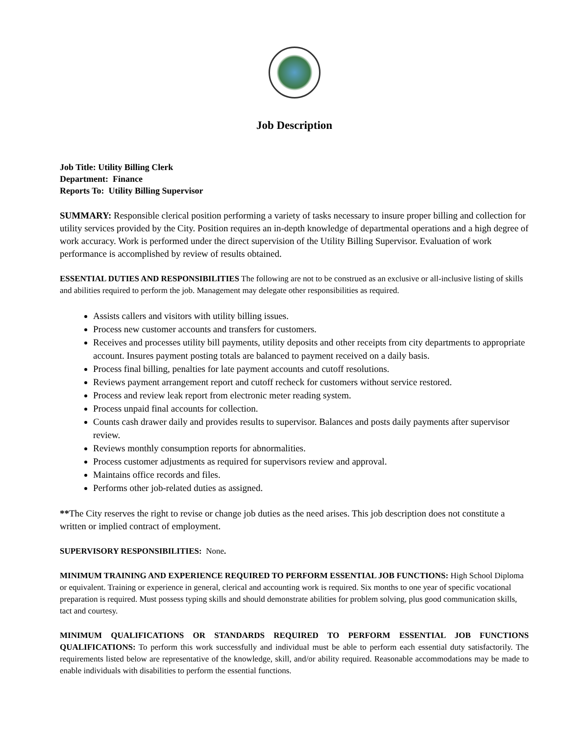Job Description
Job Title: Utility Billing Clerk
Department: Finance
Reports To: Utility Billing Supervisor
SUMMARY: Responsible clerical position performing a variety of tasks necessary to insure proper billing and collection for utility services provided by the City. Position requires an in-depth knowledge of departmental operations and a high degree of work accuracy. Work is performed under the direct supervision of the Utility Billing Supervisor. Evaluation of work performance is accomplished by review of results obtained.
ESSENTIAL DUTIES AND RESPONSIBILITIES The following are not to be construed as an exclusive or all-inclusive listing of skills and abilities required to perform the job. Management may delegate other responsibilities as required.
Assists callers and visitors with utility billing issues.
Process new customer accounts and transfers for customers.
Receives and processes utility bill payments, utility deposits and other receipts from city departments to appropriate account. Insures payment posting totals are balanced to payment received on a daily basis.
Process final billing, penalties for late payment accounts and cutoff resolutions.
Reviews payment arrangement report and cutoff recheck for customers without service restored.
Process and review leak report from electronic meter reading system.
Process unpaid final accounts for collection.
Counts cash drawer daily and provides results to supervisor. Balances and posts daily payments after supervisor review.
Reviews monthly consumption reports for abnormalities.
Process customer adjustments as required for supervisors review and approval.
Maintains office records and files.
Performs other job-related duties as assigned.
**The City reserves the right to revise or change job duties as the need arises. This job description does not constitute a written or implied contract of employment.
SUPERVISORY RESPONSIBILITIES: None.
MINIMUM TRAINING AND EXPERIENCE REQUIRED TO PERFORM ESSENTIAL JOB FUNCTIONS: High School Diploma or equivalent. Training or experience in general, clerical and accounting work is required. Six months to one year of specific vocational preparation is required. Must possess typing skills and should demonstrate abilities for problem solving, plus good communication skills, tact and courtesy.
MINIMUM QUALIFICATIONS OR STANDARDS REQUIRED TO PERFORM ESSENTIAL JOB FUNCTIONS QUALIFICATIONS: To perform this work successfully and individual must be able to perform each essential duty satisfactorily. The requirements listed below are representative of the knowledge, skill, and/or ability required. Reasonable accommodations may be made to enable individuals with disabilities to perform the essential functions.